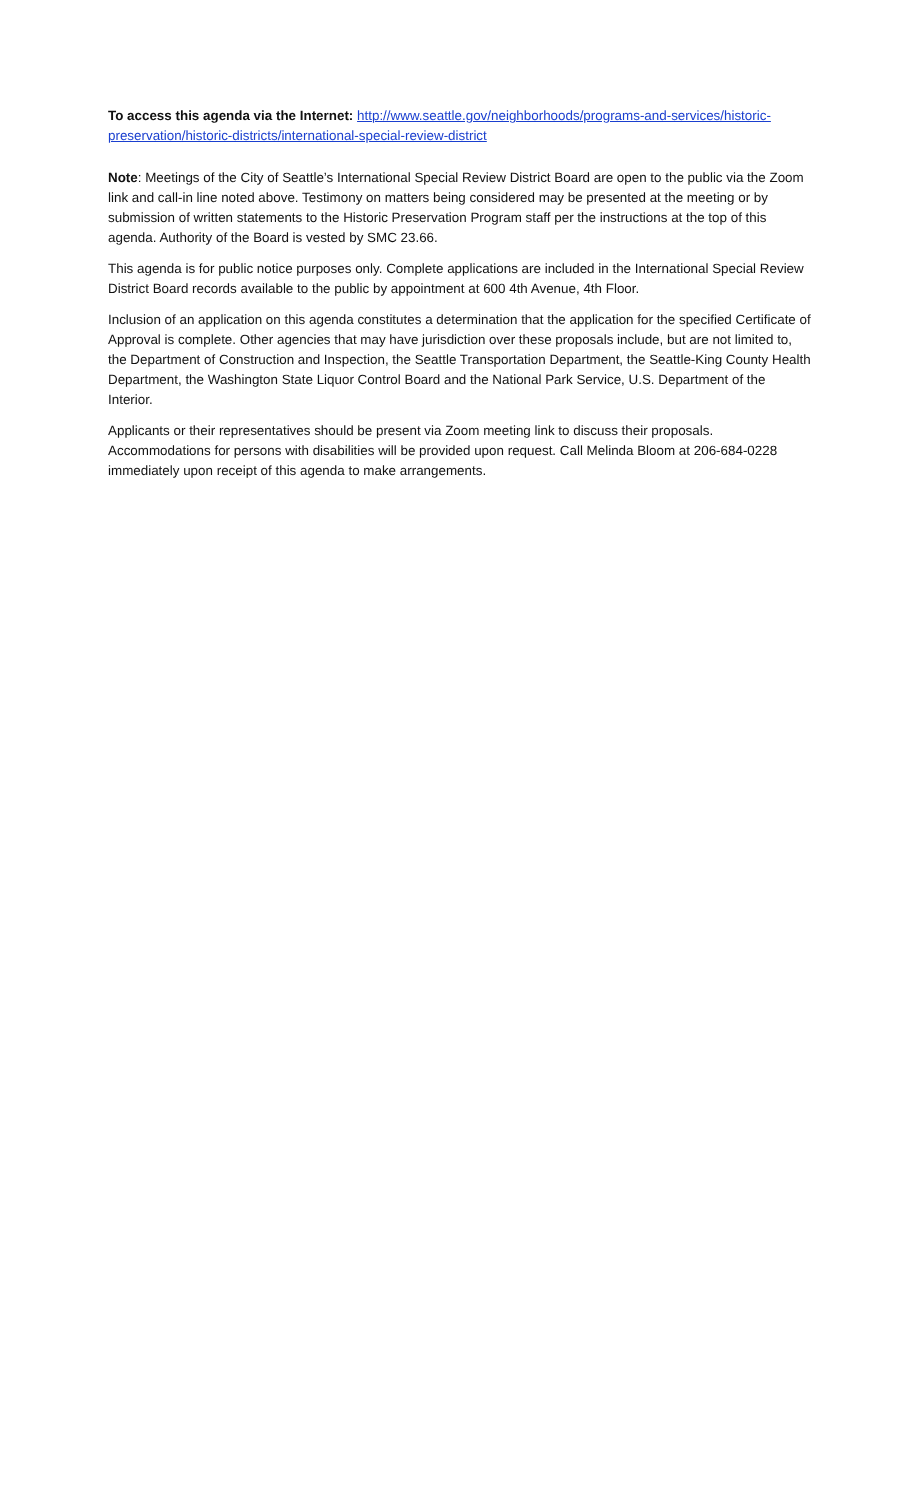To access this agenda via the Internet: http://www.seattle.gov/neighborhoods/programs-and-services/historic-preservation/historic-districts/international-special-review-district
Note: Meetings of the City of Seattle’s International Special Review District Board are open to the public via the Zoom link and call-in line noted above. Testimony on matters being considered may be presented at the meeting or by submission of written statements to the Historic Preservation Program staff per the instructions at the top of this agenda. Authority of the Board is vested by SMC 23.66.
This agenda is for public notice purposes only. Complete applications are included in the International Special Review District Board records available to the public by appointment at 600 4th Avenue, 4th Floor.
Inclusion of an application on this agenda constitutes a determination that the application for the specified Certificate of Approval is complete. Other agencies that may have jurisdiction over these proposals include, but are not limited to, the Department of Construction and Inspection, the Seattle Transportation Department, the Seattle-King County Health Department, the Washington State Liquor Control Board and the National Park Service, U.S. Department of the Interior.
Applicants or their representatives should be present via Zoom meeting link to discuss their proposals. Accommodations for persons with disabilities will be provided upon request. Call Melinda Bloom at 206-684-0228 immediately upon receipt of this agenda to make arrangements.